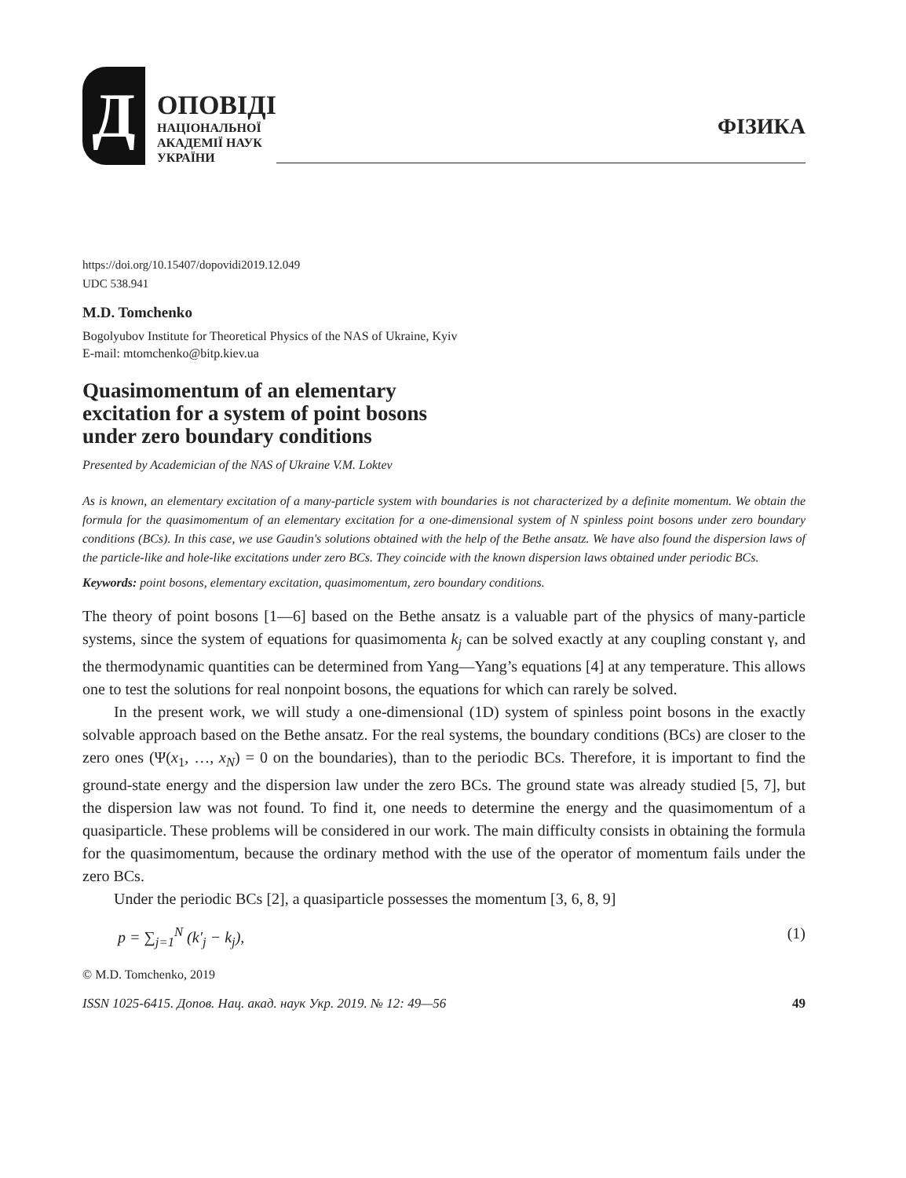Д
ОПОВІДІ
НАЦІОНАЛЬНОЇ
АКАДЕМІЇ НАУК
УКРАЇНИ
ФІЗИКА
https://doi.org/10.15407/dopovidi2019.12.049
UDC 538.941
M.D. Tomchenko
Bogolyubov Institute for Theoretical Physics of the NAS of Ukraine, Kyiv
E-mail: mtomchenko@bitp.kiev.ua
Quasimomentum of an elementary
excitation for a system of point bosons
under zero boundary conditions
Presented by Academician of the NAS of Ukraine V.M. Loktev
As is known, an elementary excitation of a many-particle system with boundaries is not characterized by a definite momentum. We obtain the formula for the quasimomentum of an elementary excitation for a one-dimensional system of N spinless point bosons under zero boundary conditions (BCs). In this case, we use Gaudin's solutions obtained with the help of the Bethe ansatz. We have also found the dispersion laws of the particle-like and hole-like excitations under zero BCs. They coincide with the known dispersion laws obtained under periodic BCs.
Keywords: point bosons, elementary excitation, quasimomentum, zero boundary conditions.
The theory of point bosons [1—6] based on the Bethe ansatz is a valuable part of the physics of many-particle systems, since the system of equations for quasimomenta k<sub>j</sub> can be solved exactly at any coupling constant γ, and the thermodynamic quantities can be determined from Yang—Yang’s equations [4] at any temperature. This allows one to test the solutions for real nonpoint bosons, the equations for which can rarely be solved.
In the present work, we will study a one-dimensional (1D) system of spinless point bosons in the exactly solvable approach based on the Bethe ansatz. For the real systems, the boundary conditions (BCs) are closer to the zero ones (Ψ(x<sub>1</sub>, …, x<sub>N</sub>) = 0 on the boundaries), than to the periodic BCs. Therefore, it is important to find the ground-state energy and the dispersion law under the zero BCs. The ground state was already studied [5, 7], but the dispersion law was not found. To find it, one needs to determine the energy and the quasimomentum of a quasiparticle. These problems will be considered in our work. The main difficulty consists in obtaining the formula for the quasimomentum, because the ordinary method with the use of the operator of momentum fails under the zero BCs.
Under the periodic BCs [2], a quasiparticle possesses the momentum [3, 6, 8, 9]
p = ∑<sub>j=1</sub><sup>N</sup> (k′<sub>j</sub> − k<sub>j</sub>), (1)
© M.D. Tomchenko, 2019
ISSN 1025-6415. Допов. Нац. акад. наук Укр. 2019. № 12: 49—56 49